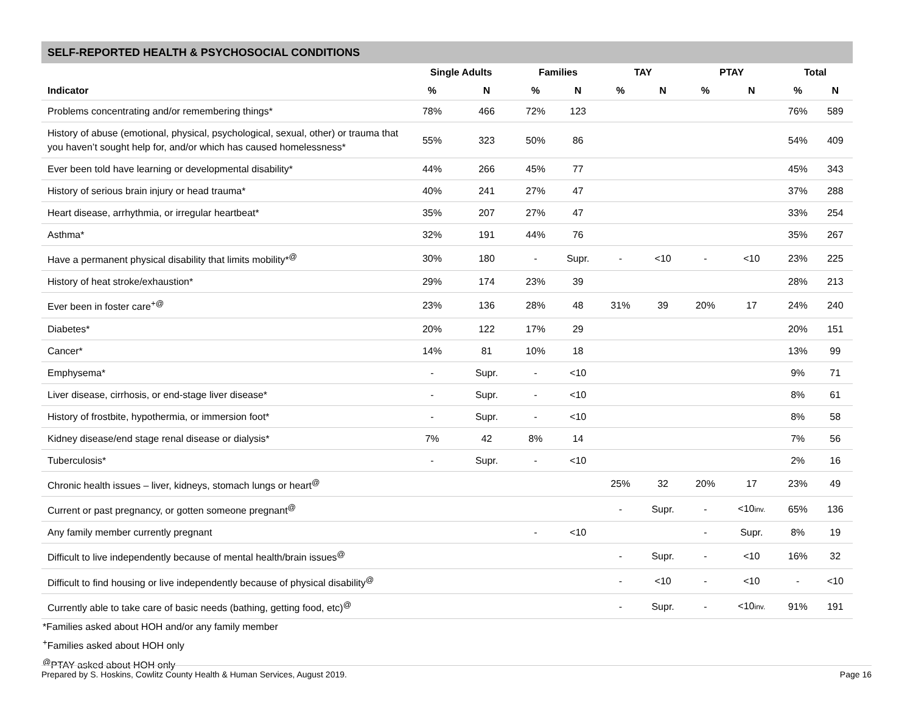SELF-REPORTED HEALTH & PSYCHOSOCIAL CONDITIONS
| | Single Adults | | Families | | TAY | | PTAY | | Total | |
| --- | --- | --- | --- | --- | --- | --- | --- | --- | --- | --- |
| Indicator | % | N | % | N | % | N | % | N | % | N |
| Problems concentrating and/or remembering things* | 78% | 466 | 72% | 123 | | | | | 76% | 589 |
| History of abuse (emotional, physical, psychological, sexual, other) or trauma that you haven’t sought help for, and/or which has caused homelessness* | 55% | 323 | 50% | 86 | | | | | 54% | 409 |
| Ever been told have learning or developmental disability* | 44% | 266 | 45% | 77 | | | | | 45% | 343 |
| History of serious brain injury or head trauma* | 40% | 241 | 27% | 47 | | | | | 37% | 288 |
| Heart disease, arrhythmia, or irregular heartbeat* | 35% | 207 | 27% | 47 | | | | | 33% | 254 |
| Asthma* | 32% | 191 | 44% | 76 | | | | | 35% | 267 |
| Have a permanent physical disability that limits mobility*<sup>@</sup> | 30% | 180 | - | Supr. | - | <10 | - | <10 | 23% | 225 |
| History of heat stroke/exhaustion* | 29% | 174 | 23% | 39 | | | | | 28% | 213 |
| Ever been in foster care<sup>+@</sup> | 23% | 136 | 28% | 48 | 31% | 39 | 20% | 17 | 24% | 240 |
| Diabetes* | 20% | 122 | 17% | 29 | | | | | 20% | 151 |
| Cancer* | 14% | 81 | 10% | 18 | | | | | 13% | 99 |
| Emphysema* | - | Supr. | - | <10 | | | | | 9% | 71 |
| Liver disease, cirrhosis, or end-stage liver disease* | - | Supr. | - | <10 | | | | | 8% | 61 |
| History of frostbite, hypothermia, or immersion foot* | - | Supr. | - | <10 | | | | | 8% | 58 |
| Kidney disease/end stage renal disease or dialysis* | 7% | 42 | 8% | 14 | | | | | 7% | 56 |
| Tuberculosis* | - | Supr. | - | <10 | | | | | 2% | 16 |
| Chronic health issues – liver, kidneys, stomach lungs or heart<sup>@</sup> | | | | | 25% | 32 | 20% | 17 | 23% | 49 |
| Current or past pregnancy, or gotten someone pregnant<sup>@</sup> | | | | | - | Supr. | - | <10 inv. | 65% | 136 |
| Any family member currently pregnant | | | - | <10 | | | - | Supr. | 8% | 19 |
| Difficult to live independently because of mental health/brain issues<sup>@</sup> | | | | | - | Supr. | - | <10 | 16% | 32 |
| Difficult to find housing or live independently because of physical disability<sup>@</sup> | | | | | - | <10 | - | <10 | - | <10 |
| Currently able to take care of basic needs (bathing, getting food, etc)<sup>@</sup> | | | | | - | Supr. | - | <10 inv. | 91% | 191 |
*Families asked about HOH and/or any family member
<sup>+</sup>Families asked about HOH only
<sup>@</sup>PTAY asked about HOH only
Prepared by S. Hoskins, Cowlitz County Health & Human Services, August 2019. Page 16